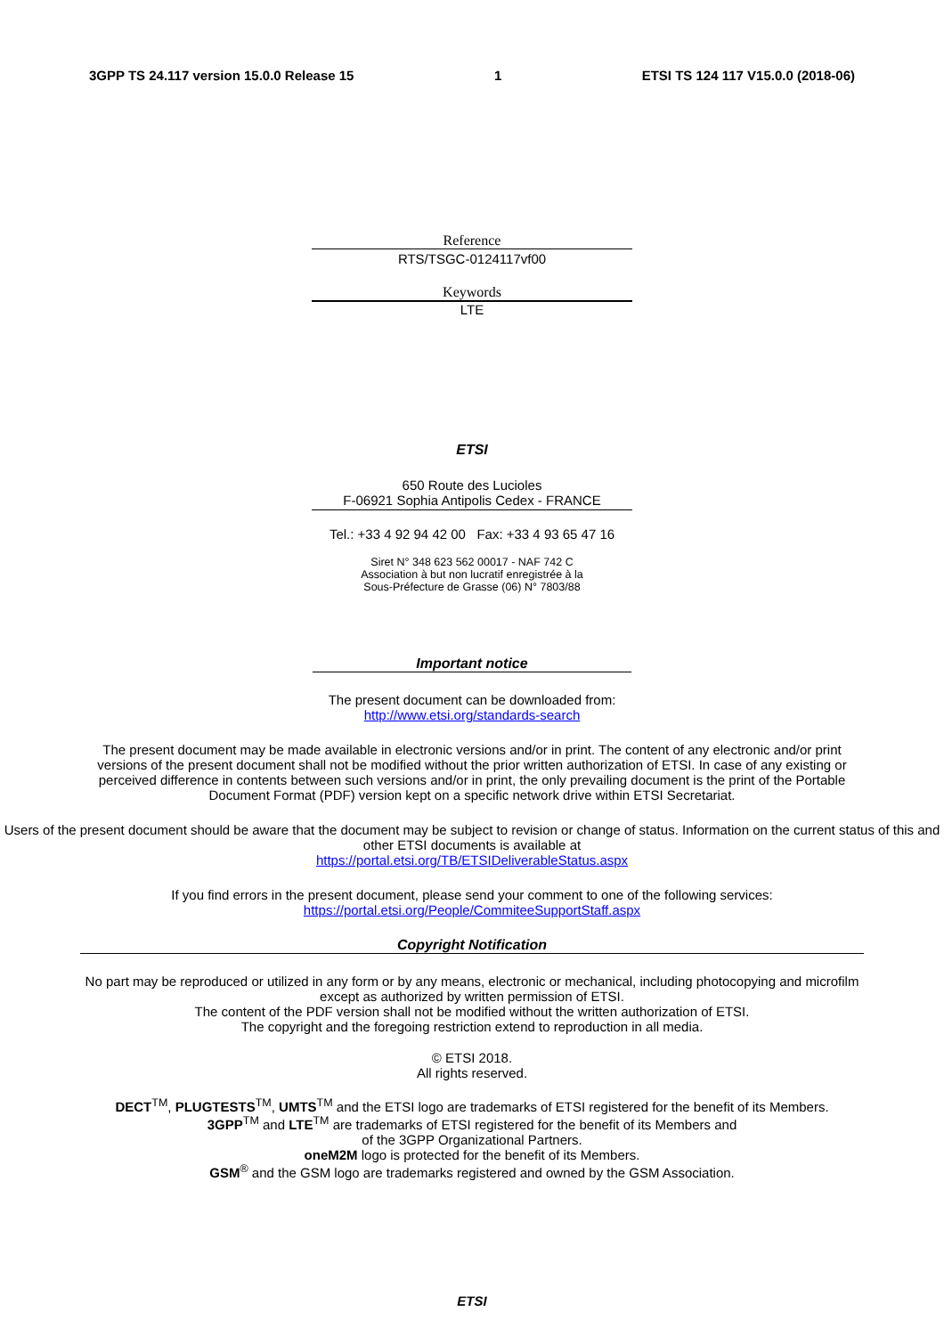3GPP TS 24.117 version 15.0.0 Release 15 1 ETSI TS 124 117 V15.0.0 (2018-06)
Reference
RTS/TSGC-0124117vf00
Keywords
LTE
ETSI
650 Route des Lucioles
F-06921 Sophia Antipolis Cedex - FRANCE
Tel.: +33 4 92 94 42 00 Fax: +33 4 93 65 47 16
Siret N° 348 623 562 00017 - NAF 742 C
Association à but non lucratif enregistrée à la
Sous-Préfecture de Grasse (06) N° 7803/88
Important notice
The present document can be downloaded from:
http://www.etsi.org/standards-search
The present document may be made available in electronic versions and/or in print. The content of any electronic and/or print versions of the present document shall not be modified without the prior written authorization of ETSI. In case of any existing or perceived difference in contents between such versions and/or in print, the only prevailing document is the print of the Portable Document Format (PDF) version kept on a specific network drive within ETSI Secretariat.
Users of the present document should be aware that the document may be subject to revision or change of status. Information on the current status of this and other ETSI documents is available at
https://portal.etsi.org/TB/ETSIDeliverableStatus.aspx
If you find errors in the present document, please send your comment to one of the following services:
https://portal.etsi.org/People/CommiteeSupportStaff.aspx
Copyright Notification
No part may be reproduced or utilized in any form or by any means, electronic or mechanical, including photocopying and microfilm except as authorized by written permission of ETSI.
The content of the PDF version shall not be modified without the written authorization of ETSI.
The copyright and the foregoing restriction extend to reproduction in all media.
© ETSI 2018.
All rights reserved.
DECT<sup>TM</sup>, PLUGTESTS<sup>TM</sup>, UMTS<sup>TM</sup> and the ETSI logo are trademarks of ETSI registered for the benefit of its Members.
3GPP<sup>TM</sup> and LTE<sup>TM</sup> are trademarks of ETSI registered for the benefit of its Members and
of the 3GPP Organizational Partners.
oneM2M logo is protected for the benefit of its Members.
GSM<sup>®</sup> and the GSM logo are trademarks registered and owned by the GSM Association.
ETSI